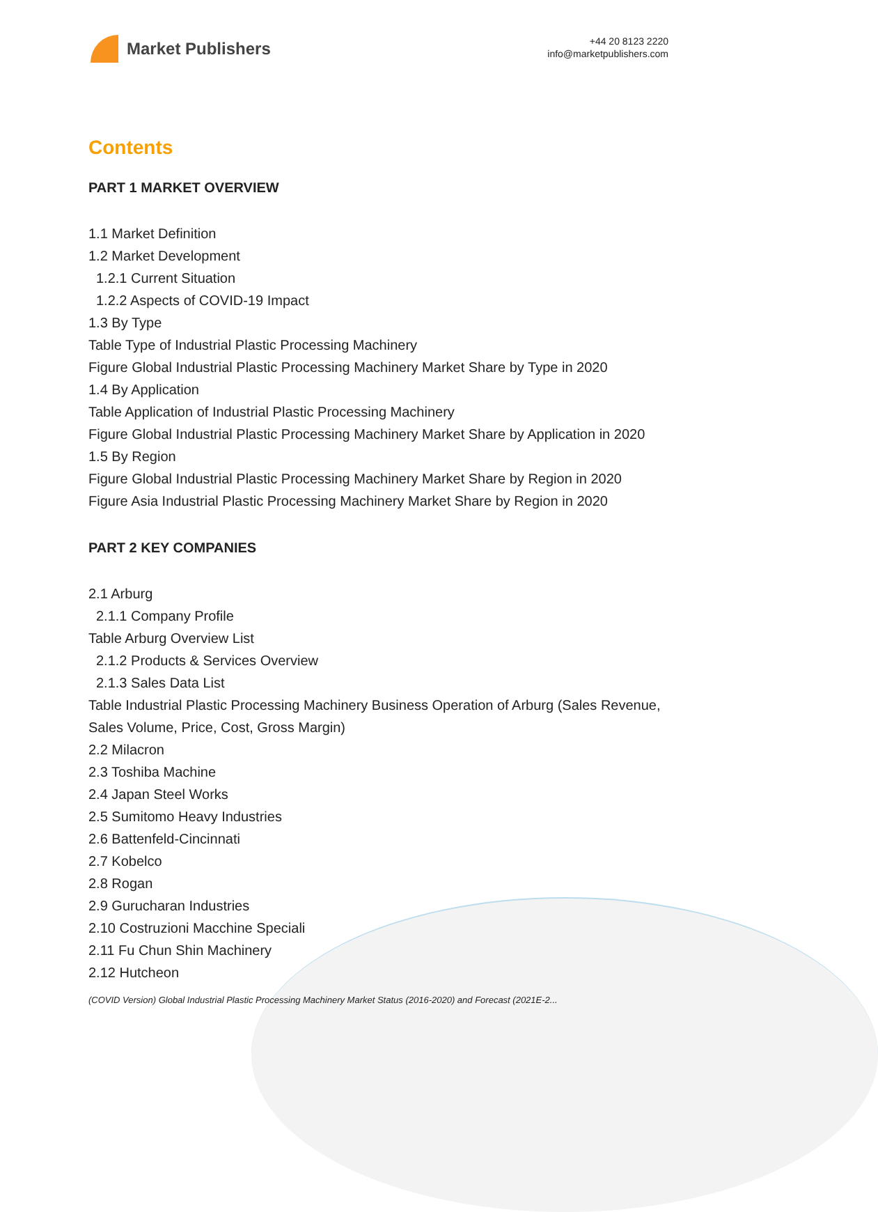Market Publishers
+44 20 8123 2220
info@marketpublishers.com
Contents
PART 1 MARKET OVERVIEW
1.1 Market Definition
1.2 Market Development
1.2.1 Current Situation
1.2.2 Aspects of COVID-19 Impact
1.3 By Type
Table Type of Industrial Plastic Processing Machinery
Figure Global Industrial Plastic Processing Machinery Market Share by Type in 2020
1.4 By Application
Table Application of Industrial Plastic Processing Machinery
Figure Global Industrial Plastic Processing Machinery Market Share by Application in 2020
1.5 By Region
Figure Global Industrial Plastic Processing Machinery Market Share by Region in 2020
Figure Asia Industrial Plastic Processing Machinery Market Share by Region in 2020
PART 2 KEY COMPANIES
2.1 Arburg
2.1.1 Company Profile
Table Arburg Overview List
2.1.2 Products & Services Overview
2.1.3 Sales Data List
Table Industrial Plastic Processing Machinery Business Operation of Arburg (Sales Revenue, Sales Volume, Price, Cost, Gross Margin)
2.2 Milacron
2.3 Toshiba Machine
2.4 Japan Steel Works
2.5 Sumitomo Heavy Industries
2.6 Battenfeld-Cincinnati
2.7 Kobelco
2.8 Rogan
2.9 Gurucharan Industries
2.10 Costruzioni Macchine Speciali
2.11 Fu Chun Shin Machinery
2.12 Hutcheon
(COVID Version) Global Industrial Plastic Processing Machinery Market Status (2016-2020) and Forecast (2021E-2...